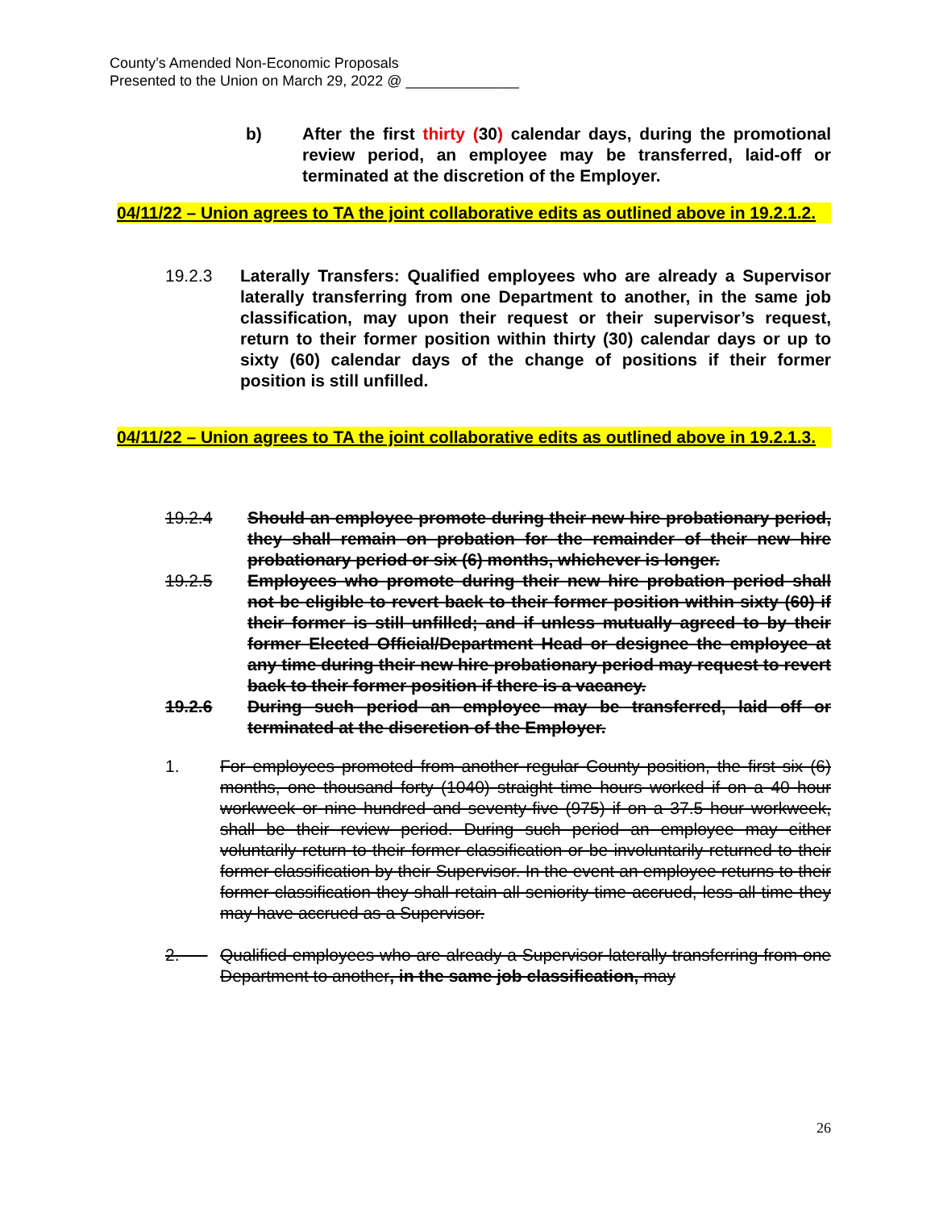County’s Amended Non-Economic Proposals
Presented to the Union on March 29, 2022 @ ______________
b) After the first thirty (30) calendar days, during the promotional review period, an employee may be transferred, laid-off or terminated at the discretion of the Employer.
04/11/22 – Union agrees to TA the joint collaborative edits as outlined above in 19.2.1.2.
19.2.3 Laterally Transfers: Qualified employees who are already a Supervisor laterally transferring from one Department to another, in the same job classification, may upon their request or their supervisor’s request, return to their former position within thirty (30) calendar days or up to sixty (60) calendar days of the change of positions if their former position is still unfilled.
04/11/22 – Union agrees to TA the joint collaborative edits as outlined above in 19.2.1.3.
19.2.4 Should an employee promote during their new hire probationary period, they shall remain on probation for the remainder of their new hire probationary period or six (6) months, whichever is longer.
19.2.5 Employees who promote during their new hire probation period shall not be eligible to revert back to their former position within sixty (60) if their former is still unfilled; and if unless mutually agreed to by their former Elected Official/Department Head or designee the employee at any time during their new hire probationary period may request to revert back to their former position if there is a vacancy.
19.2.6 During such period an employee may be transferred, laid off or terminated at the discretion of the Employer.
1. For employees promoted from another regular County position, the first six (6) months, one thousand forty (1040) straight time hours worked if on a 40 hour workweek or nine hundred and seventy-five (975) if on a 37.5 hour workweek, shall be their review period. During such period an employee may either voluntarily return to their former classification or be involuntarily returned to their former classification by their Supervisor. In the event an employee returns to their former classification they shall retain all seniority time accrued, less all time they may have accrued as a Supervisor.
2. Qualified employees who are already a Supervisor laterally transferring from one Department to another, in the same job classification, may
26